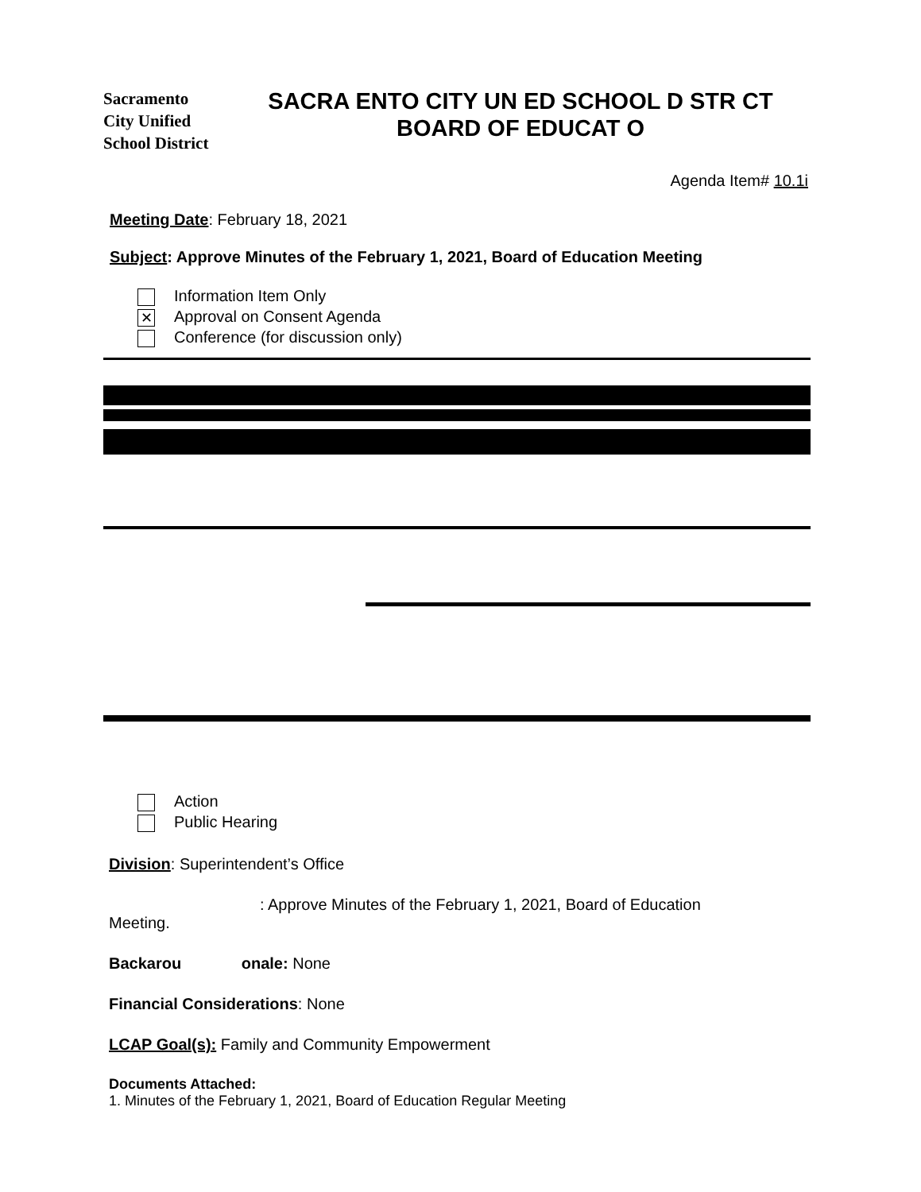Sacramento
City Unified
School District
SACRA ENTO CITY UN ED SCHOOL D STR CT
BOARD OF EDUCAT O
Agenda Item# 10.1i
Meeting Date: February 18, 2021
Subject: Approve Minutes of the February 1, 2021, Board of Education Meeting
Information Item Only
✕ Approval on Consent Agenda
Conference (for discussion only)
Action
Public Hearing
Division: Superintendent’s Office
: Approve Minutes of the February 1, 2021, Board of Education
Meeting.
Backarou onale: None
Financial Considerations: None
LCAP Goal(s): Family and Community Empowerment
Documents Attached:
1. Minutes of the February 1, 2021, Board of Education Regular Meeting